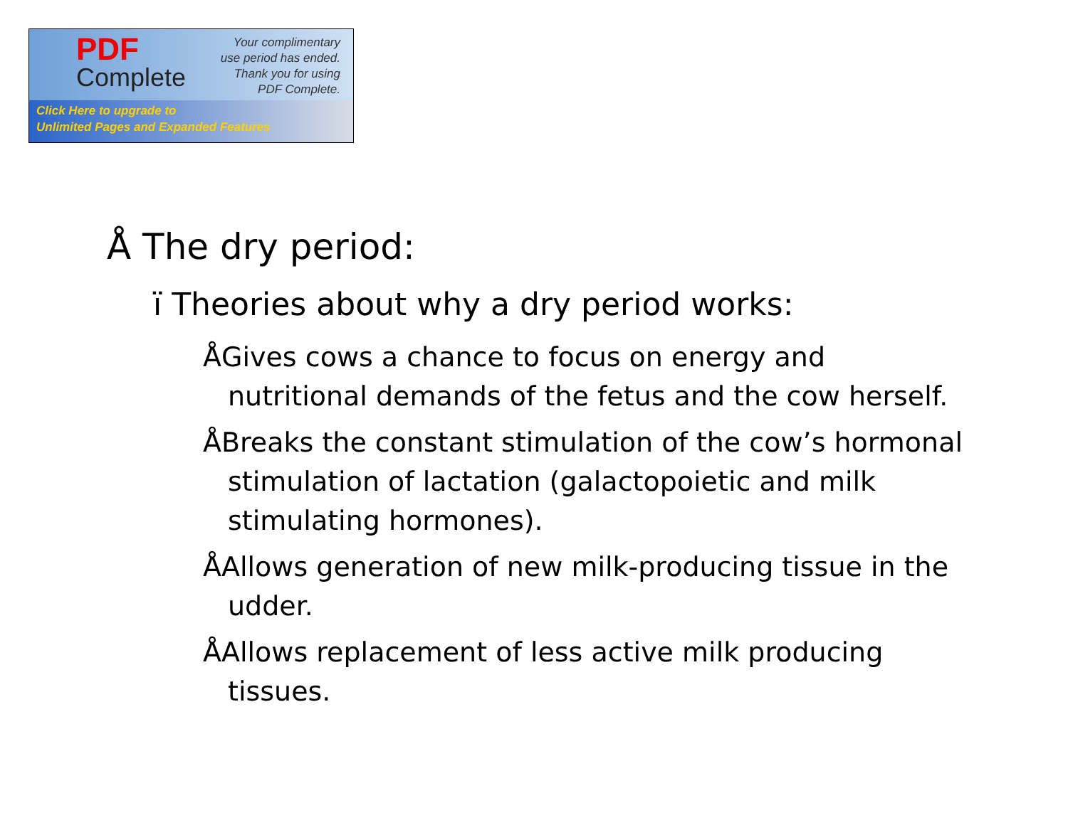PDF
Complete
Your complimentary
use period has ended.
Thank you for using
PDF Complete.
Click Here to upgrade to
Unlimited Pages and Expanded Features
Å The dry period:
ï Theories about why a dry period works:
ÅGives cows a chance to focus on energy and nutritional demands of the fetus and the cow herself.
ÅBreaks the constant stimulation of the cow’s hormonal stimulation of lactation (galactopoietic and milk stimulating hormones).
ÅAllows generation of new milk-producing tissue in the udder.
ÅAllows replacement of less active milk producing tissues.